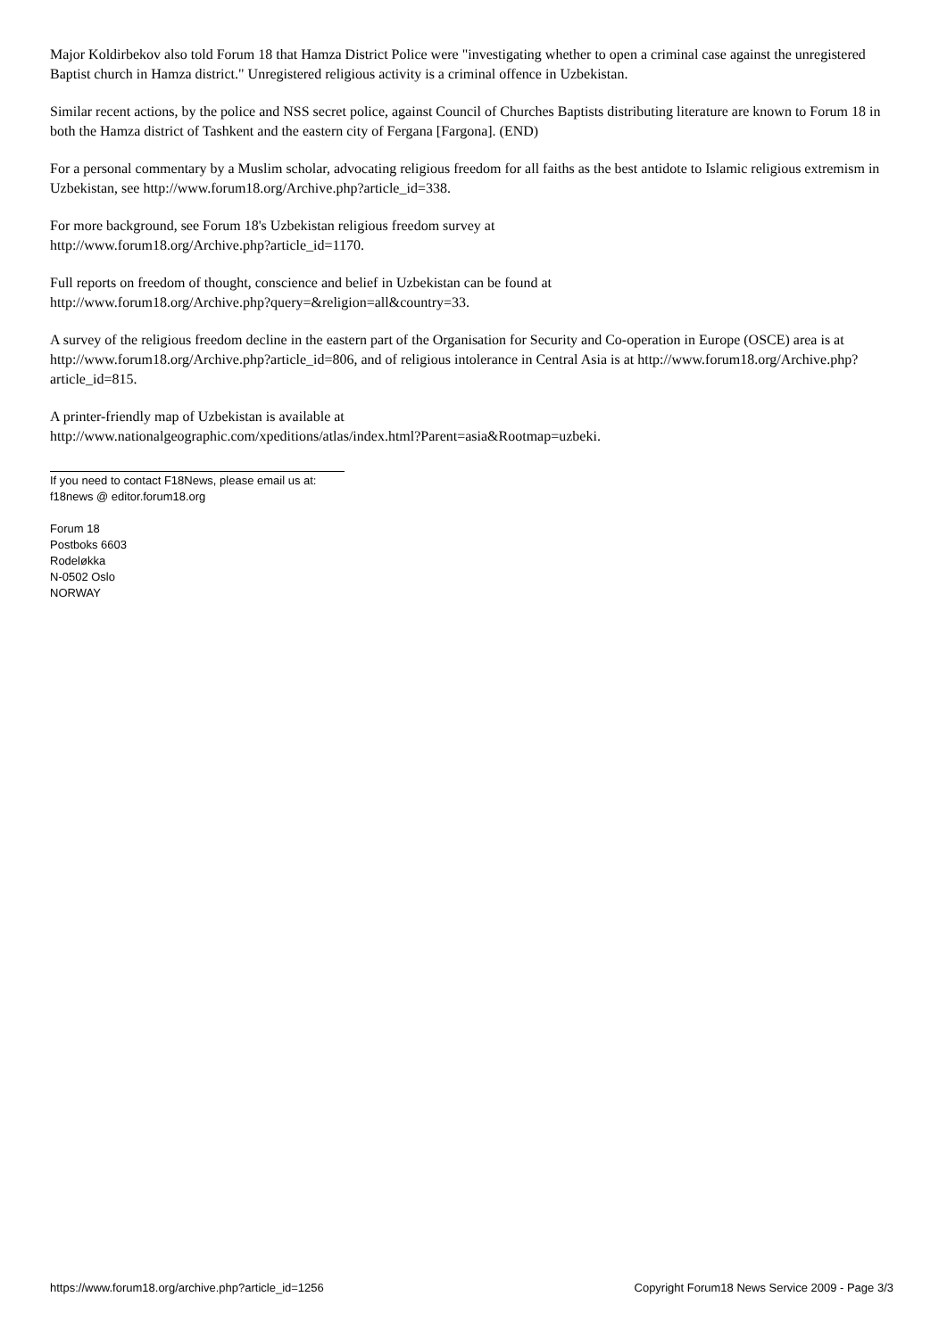Major Koldirbekov also told Forum 18 that Hamza District Police were "investigating whether to open a criminal case against the unregistered Baptist church in Hamza district." Unregistered religious activity is a criminal offence in Uzbekistan.
Similar recent actions, by the police and NSS secret police, against Council of Churches Baptists distributing literature are known to Forum 18 in both the Hamza district of Tashkent and the eastern city of Fergana [Fargona]. (END)
For a personal commentary by a Muslim scholar, advocating religious freedom for all faiths as the best antidote to Islamic religious extremism in Uzbekistan, see http://www.forum18.org/Archive.php?article_id=338.
For more background, see Forum 18's Uzbekistan religious freedom survey at
http://www.forum18.org/Archive.php?article_id=1170.
Full reports on freedom of thought, conscience and belief in Uzbekistan can be found at
http://www.forum18.org/Archive.php?query=&religion=all&country=33.
A survey of the religious freedom decline in the eastern part of the Organisation for Security and Co-operation in Europe (OSCE) area is at http://www.forum18.org/Archive.php?article_id=806, and of religious intolerance in Central Asia is at http://www.forum18.org/Archive.php?article_id=815.
A printer-friendly map of Uzbekistan is available at
http://www.nationalgeographic.com/xpeditions/atlas/index.html?Parent=asia&Rootmap=uzbeki.
If you need to contact F18News, please email us at:
f18news @ editor.forum18.org
Forum 18
Postboks 6603
Rodeløkka
N-0502 Oslo
NORWAY
https://www.forum18.org/archive.php?article_id=1256 Copyright Forum18 News Service 2009 - Page 3/3